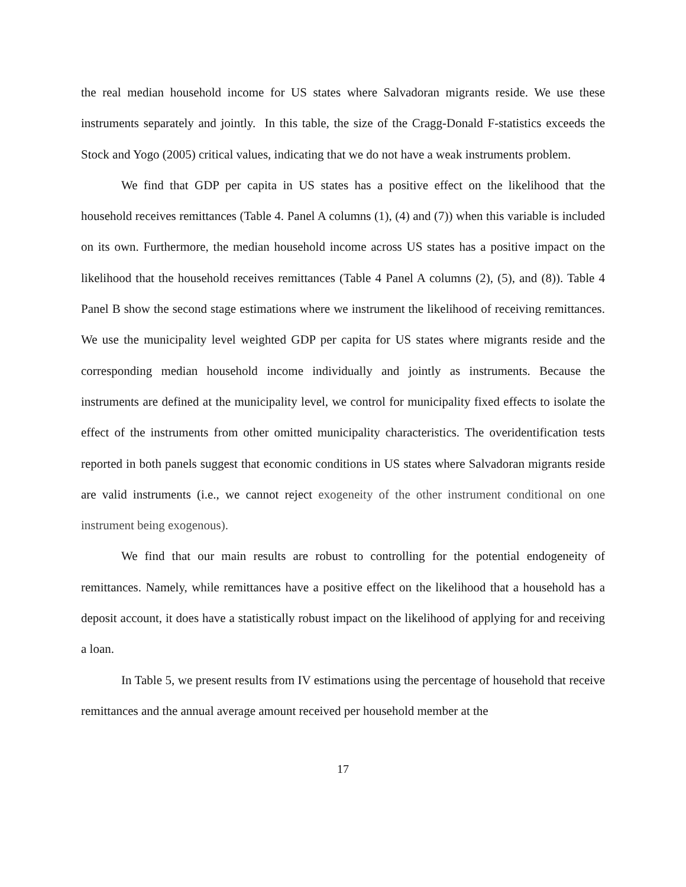the real median household income for US states where Salvadoran migrants reside. We use these instruments separately and jointly. In this table, the size of the Cragg-Donald F-statistics exceeds the Stock and Yogo (2005) critical values, indicating that we do not have a weak instruments problem.
We find that GDP per capita in US states has a positive effect on the likelihood that the household receives remittances (Table 4. Panel A columns (1), (4) and (7)) when this variable is included on its own. Furthermore, the median household income across US states has a positive impact on the likelihood that the household receives remittances (Table 4 Panel A columns (2), (5), and (8)). Table 4 Panel B show the second stage estimations where we instrument the likelihood of receiving remittances. We use the municipality level weighted GDP per capita for US states where migrants reside and the corresponding median household income individually and jointly as instruments. Because the instruments are defined at the municipality level, we control for municipality fixed effects to isolate the effect of the instruments from other omitted municipality characteristics. The overidentification tests reported in both panels suggest that economic conditions in US states where Salvadoran migrants reside are valid instruments (i.e., we cannot reject exogeneity of the other instrument conditional on one instrument being exogenous).
We find that our main results are robust to controlling for the potential endogeneity of remittances. Namely, while remittances have a positive effect on the likelihood that a household has a deposit account, it does have a statistically robust impact on the likelihood of applying for and receiving a loan.
In Table 5, we present results from IV estimations using the percentage of household that receive remittances and the annual average amount received per household member at the
17